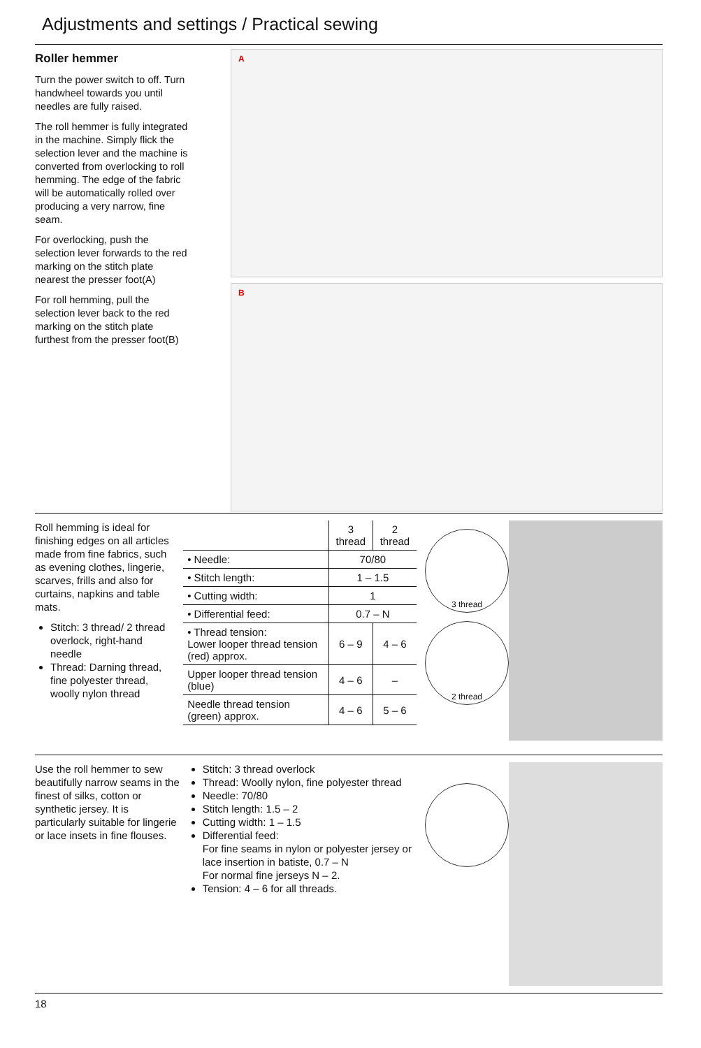Adjustments and settings / Practical sewing
Roller hemmer
Turn the power switch to off. Turn handwheel towards you until needles are fully raised.
The roll hemmer is fully integrated in the machine. Simply flick the selection lever and the machine is converted from overlocking to roll hemming. The edge of the fabric will be automatically rolled over producing a very narrow, fine seam.
For overlocking, push the selection lever forwards to the red marking on the stitch plate nearest the presser foot(A)
For roll hemming, pull the selection lever back to the red marking on the stitch plate furthest from the presser foot(B)
A
B
Roll hemming is ideal for finishing edges on all articles made from fine fabrics, such as evening clothes, lingerie, scarves, frills and also for curtains, napkins and table mats.
Stitch: 3 thread/ 2 thread overlock, right-hand needle
Thread: Darning thread, fine polyester thread, woolly nylon thread
| | 3 thread | 2 thread |
| • Needle: | 70/80 | |
| • Stitch length: | 1 – 1.5 | |
| • Cutting width: | 1 | |
| • Differential feed: | 0.7 – N | |
| • Thread tension: Lower looper thread tension (red) approx. | 6 – 9 | 4 – 6 |
| Upper looper thread tension (blue) | 4 – 6 | – |
| Needle thread tension (green) approx. | 4 – 6 | 5 – 6 |
3 thread
2 thread
Use the roll hemmer to sew beautifully narrow seams in the finest of silks, cotton or synthetic jersey. It is particularly suitable for lingerie or lace insets in fine flouses.
Stitch: 3 thread overlock
Thread: Woolly nylon, fine polyester thread
Needle: 70/80
Stitch length: 1.5 – 2
Cutting width: 1 – 1.5
Differential feed:
For fine seams in nylon or polyester jersey or lace insertion in batiste, 0.7 – N
For normal fine jerseys N – 2.
Tension: 4 – 6 for all threads.
18